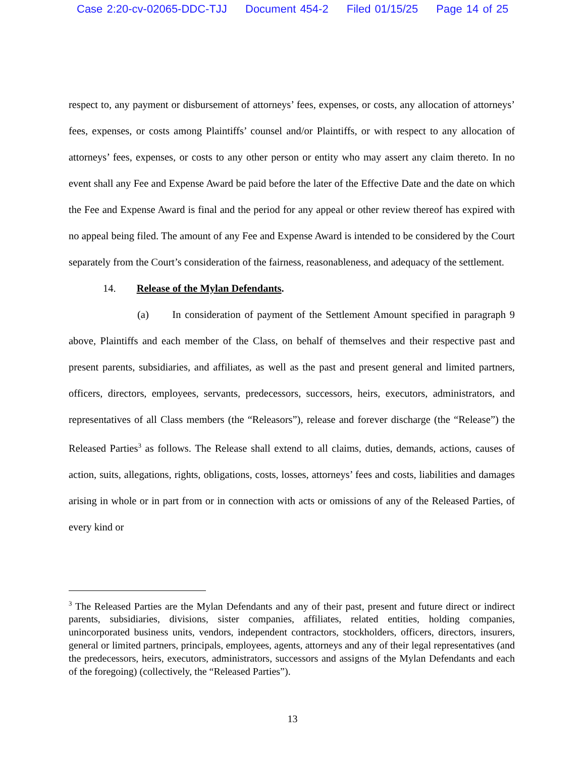Case 2:20-cv-02065-DDC-TJJ Document 454-2 Filed 01/15/25 Page 14 of 25
respect to, any payment or disbursement of attorneys’ fees, expenses, or costs, any allocation of attorneys’ fees, expenses, or costs among Plaintiffs’ counsel and/or Plaintiffs, or with respect to any allocation of attorneys’ fees, expenses, or costs to any other person or entity who may assert any claim thereto. In no event shall any Fee and Expense Award be paid before the later of the Effective Date and the date on which the Fee and Expense Award is final and the period for any appeal or other review thereof has expired with no appeal being filed. The amount of any Fee and Expense Award is intended to be considered by the Court separately from the Court’s consideration of the fairness, reasonableness, and adequacy of the settlement.
14. Release of the Mylan Defendants.
(a) In consideration of payment of the Settlement Amount specified in paragraph 9 above, Plaintiffs and each member of the Class, on behalf of themselves and their respective past and present parents, subsidiaries, and affiliates, as well as the past and present general and limited partners, officers, directors, employees, servants, predecessors, successors, heirs, executors, administrators, and representatives of all Class members (the “Releasors”), release and forever discharge (the “Release”) the Released Parties<sup>3</sup> as follows. The Release shall extend to all claims, duties, demands, actions, causes of action, suits, allegations, rights, obligations, costs, losses, attorneys’ fees and costs, liabilities and damages arising in whole or in part from or in connection with acts or omissions of any of the Released Parties, of every kind or
<sup>3</sup> The Released Parties are the Mylan Defendants and any of their past, present and future direct or indirect parents, subsidiaries, divisions, sister companies, affiliates, related entities, holding companies, unincorporated business units, vendors, independent contractors, stockholders, officers, directors, insurers, general or limited partners, principals, employees, agents, attorneys and any of their legal representatives (and the predecessors, heirs, executors, administrators, successors and assigns of the Mylan Defendants and each of the foregoing) (collectively, the “Released Parties”).
13